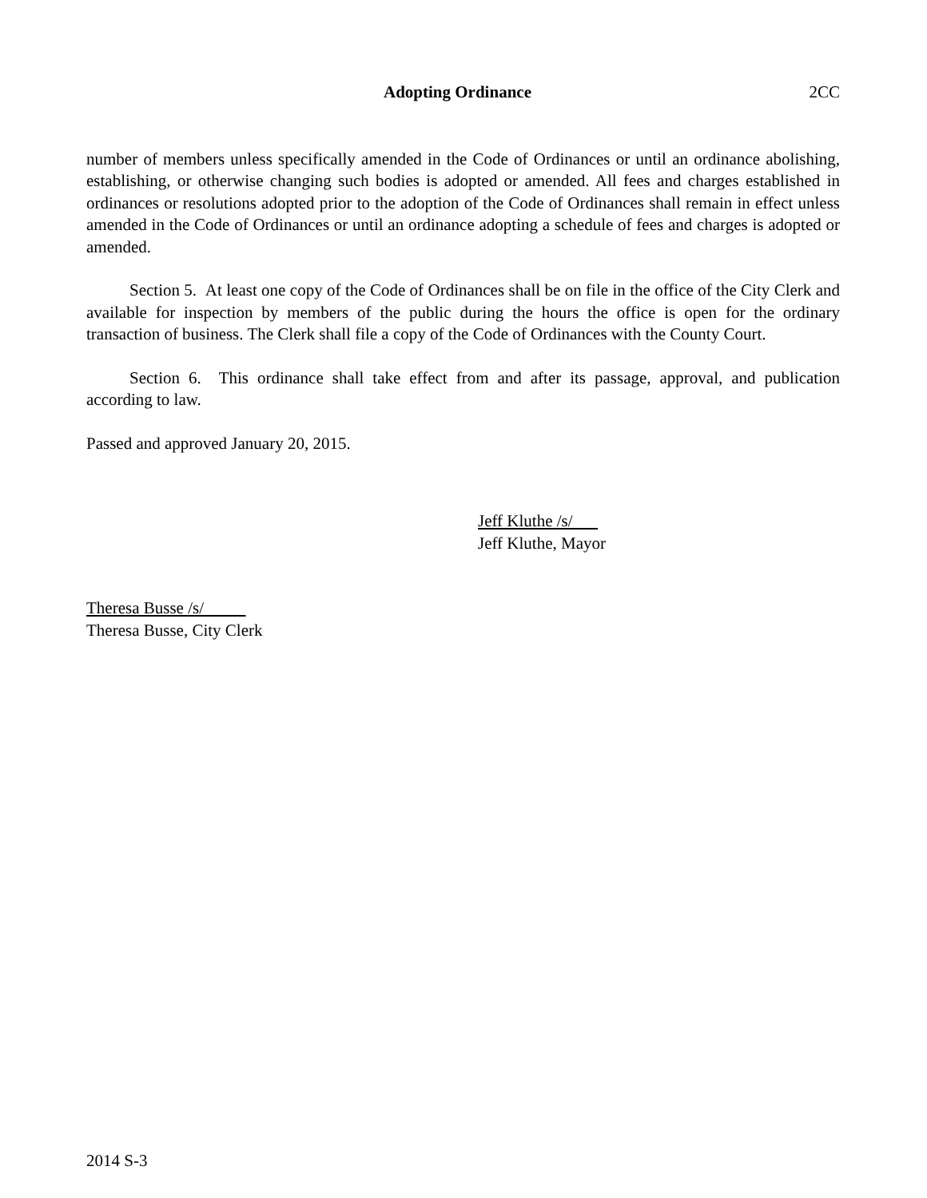Adopting Ordinance 2CC
number of members unless specifically amended in the Code of Ordinances or until an ordinance abolishing, establishing, or otherwise changing such bodies is adopted or amended. All fees and charges established in ordinances or resolutions adopted prior to the adoption of the Code of Ordinances shall remain in effect unless amended in the Code of Ordinances or until an ordinance adopting a schedule of fees and charges is adopted or amended.
Section 5. At least one copy of the Code of Ordinances shall be on file in the office of the City Clerk and available for inspection by members of the public during the hours the office is open for the ordinary transaction of business. The Clerk shall file a copy of the Code of Ordinances with the County Court.
Section 6. This ordinance shall take effect from and after its passage, approval, and publication according to law.
Passed and approved January 20, 2015.
Jeff Kluthe /s/
Jeff Kluthe, Mayor
Theresa Busse /s/
Theresa Busse, City Clerk
2014 S-3